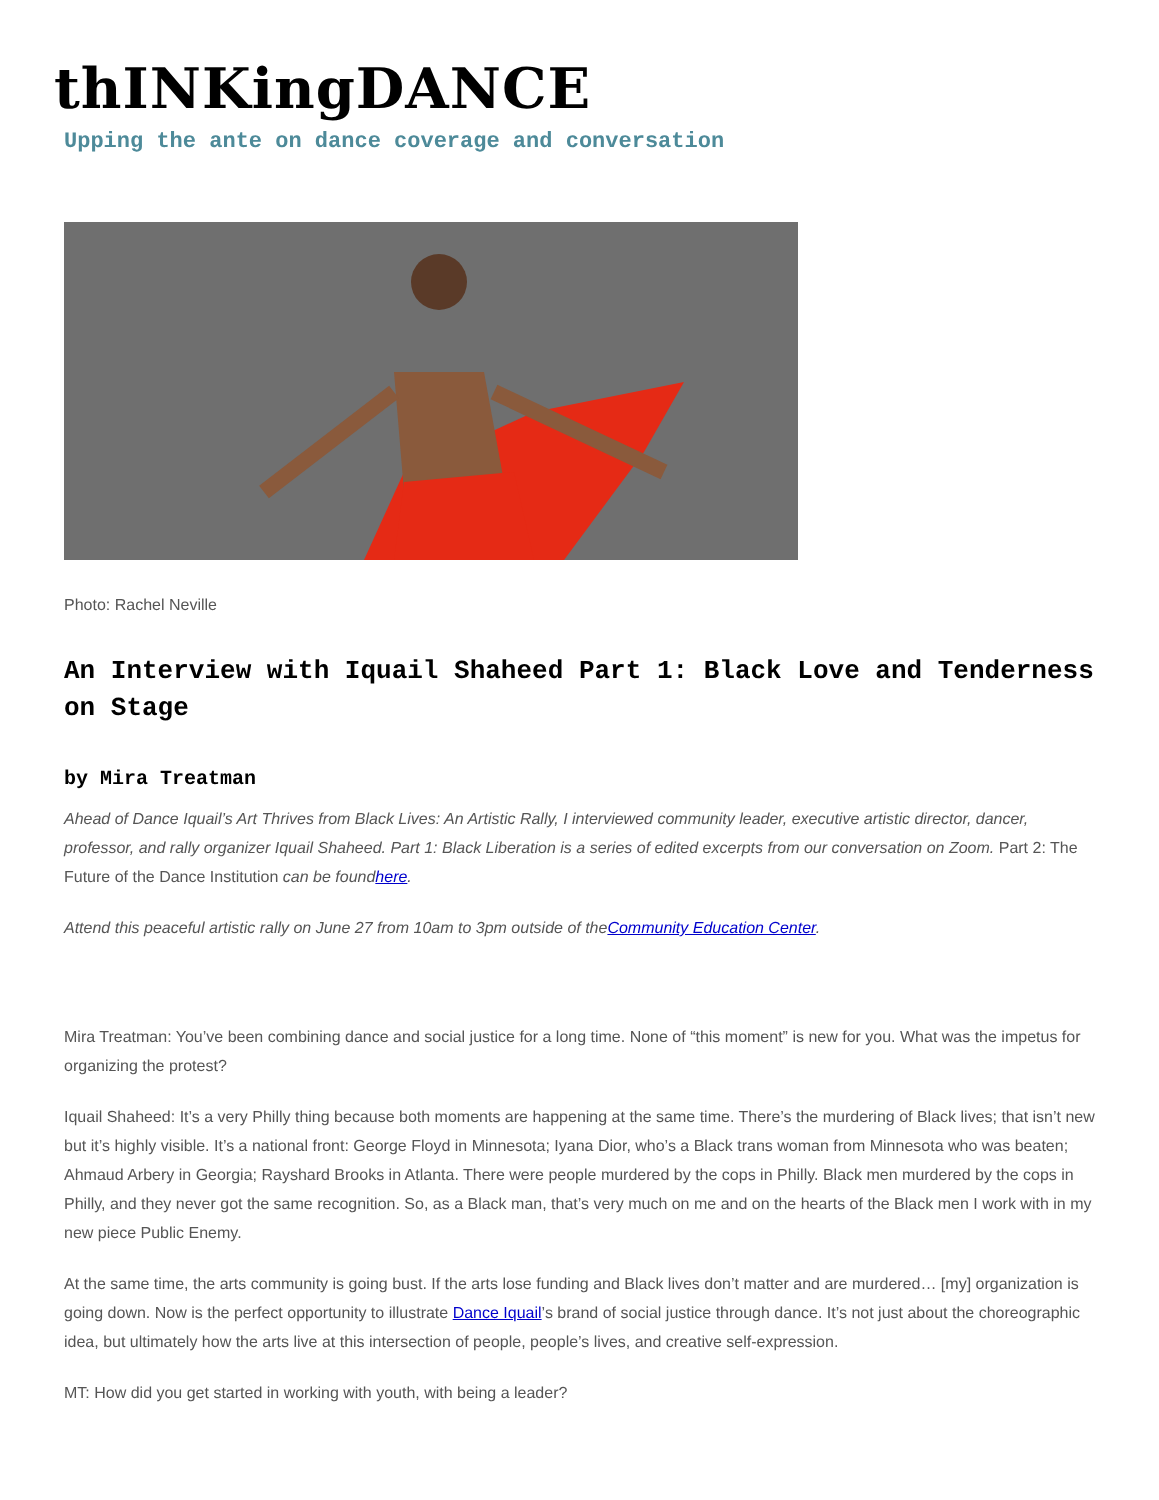thINKingDANCE
Upping the ante on dance coverage and conversation
Photo: Rachel Neville
An Interview with Iquail Shaheed Part 1: Black Love and Tenderness on Stage
by Mira Treatman
Ahead of Dance Iquail’s Art Thrives from Black Lives: An Artistic Rally, I interviewed community leader, executive artistic director, dancer, professor, and rally organizer Iquail Shaheed. Part 1: Black Liberation is a series of edited excerpts from our conversation on Zoom. Part 2: The Future of the Dance Institution can be foundhere.
Attend this peaceful artistic rally on June 27 from 10am to 3pm outside of theCommunity Education Center.
Mira Treatman: You’ve been combining dance and social justice for a long time. None of “this moment” is new for you. What was the impetus for organizing the protest?
Iquail Shaheed: It’s a very Philly thing because both moments are happening at the same time. There’s the murdering of Black lives; that isn’t new but it’s highly visible. It’s a national front: George Floyd in Minnesota; Iyana Dior, who’s a Black trans woman from Minnesota who was beaten; Ahmaud Arbery in Georgia; Rayshard Brooks in Atlanta. There were people murdered by the cops in Philly. Black men murdered by the cops in Philly, and they never got the same recognition. So, as a Black man, that’s very much on me and on the hearts of the Black men I work with in my new piece Public Enemy.
At the same time, the arts community is going bust. If the arts lose funding and Black lives don’t matter and are murdered… [my] organization is going down. Now is the perfect opportunity to illustrate Dance Iquail’s brand of social justice through dance. It’s not just about the choreographic idea, but ultimately how the arts live at this intersection of people, people’s lives, and creative self-expression.
MT: How did you get started in working with youth, with being a leader?